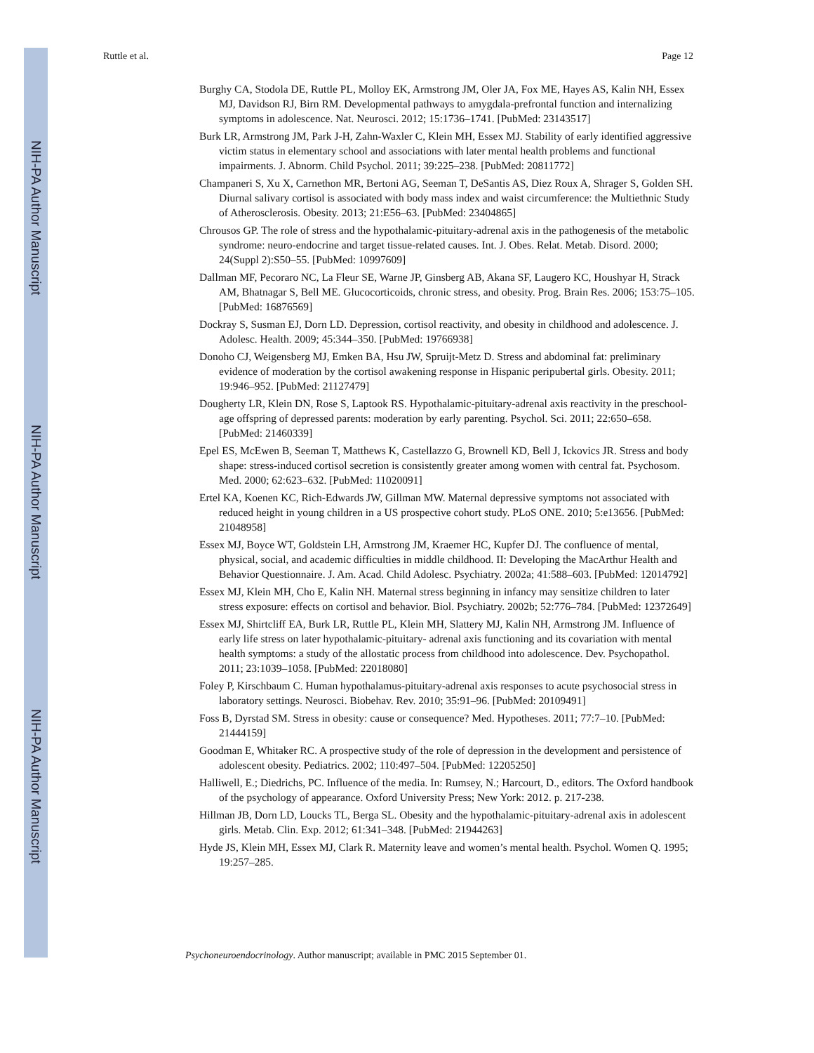NIH-PA Author Manuscript
NIH-PA Author Manuscript
NIH-PA Author Manuscript
Ruttle et al. Page 12
Burghy CA, Stodola DE, Ruttle PL, Molloy EK, Armstrong JM, Oler JA, Fox ME, Hayes AS, Kalin NH, Essex MJ, Davidson RJ, Birn RM. Developmental pathways to amygdala-prefrontal function and internalizing symptoms in adolescence. Nat. Neurosci. 2012; 15:1736–1741. [PubMed: 23143517]
Burk LR, Armstrong JM, Park J-H, Zahn-Waxler C, Klein MH, Essex MJ. Stability of early identified aggressive victim status in elementary school and associations with later mental health problems and functional impairments. J. Abnorm. Child Psychol. 2011; 39:225–238. [PubMed: 20811772]
Champaneri S, Xu X, Carnethon MR, Bertoni AG, Seeman T, DeSantis AS, Diez Roux A, Shrager S, Golden SH. Diurnal salivary cortisol is associated with body mass index and waist circumference: the Multiethnic Study of Atherosclerosis. Obesity. 2013; 21:E56–63. [PubMed: 23404865]
Chrousos GP. The role of stress and the hypothalamic-pituitary-adrenal axis in the pathogenesis of the metabolic syndrome: neuro-endocrine and target tissue-related causes. Int. J. Obes. Relat. Metab. Disord. 2000; 24(Suppl 2):S50–55. [PubMed: 10997609]
Dallman MF, Pecoraro NC, La Fleur SE, Warne JP, Ginsberg AB, Akana SF, Laugero KC, Houshyar H, Strack AM, Bhatnagar S, Bell ME. Glucocorticoids, chronic stress, and obesity. Prog. Brain Res. 2006; 153:75–105. [PubMed: 16876569]
Dockray S, Susman EJ, Dorn LD. Depression, cortisol reactivity, and obesity in childhood and adolescence. J. Adolesc. Health. 2009; 45:344–350. [PubMed: 19766938]
Donoho CJ, Weigensberg MJ, Emken BA, Hsu JW, Spruijt-Metz D. Stress and abdominal fat: preliminary evidence of moderation by the cortisol awakening response in Hispanic peripubertal girls. Obesity. 2011; 19:946–952. [PubMed: 21127479]
Dougherty LR, Klein DN, Rose S, Laptook RS. Hypothalamic-pituitary-adrenal axis reactivity in the preschool-age offspring of depressed parents: moderation by early parenting. Psychol. Sci. 2011; 22:650–658. [PubMed: 21460339]
Epel ES, McEwen B, Seeman T, Matthews K, Castellazzo G, Brownell KD, Bell J, Ickovics JR. Stress and body shape: stress-induced cortisol secretion is consistently greater among women with central fat. Psychosom. Med. 2000; 62:623–632. [PubMed: 11020091]
Ertel KA, Koenen KC, Rich-Edwards JW, Gillman MW. Maternal depressive symptoms not associated with reduced height in young children in a US prospective cohort study. PLoS ONE. 2010; 5:e13656. [PubMed: 21048958]
Essex MJ, Boyce WT, Goldstein LH, Armstrong JM, Kraemer HC, Kupfer DJ. The confluence of mental, physical, social, and academic difficulties in middle childhood. II: Developing the MacArthur Health and Behavior Questionnaire. J. Am. Acad. Child Adolesc. Psychiatry. 2002a; 41:588–603. [PubMed: 12014792]
Essex MJ, Klein MH, Cho E, Kalin NH. Maternal stress beginning in infancy may sensitize children to later stress exposure: effects on cortisol and behavior. Biol. Psychiatry. 2002b; 52:776–784. [PubMed: 12372649]
Essex MJ, Shirtcliff EA, Burk LR, Ruttle PL, Klein MH, Slattery MJ, Kalin NH, Armstrong JM. Influence of early life stress on later hypothalamic-pituitary- adrenal axis functioning and its covariation with mental health symptoms: a study of the allostatic process from childhood into adolescence. Dev. Psychopathol. 2011; 23:1039–1058. [PubMed: 22018080]
Foley P, Kirschbaum C. Human hypothalamus-pituitary-adrenal axis responses to acute psychosocial stress in laboratory settings. Neurosci. Biobehav. Rev. 2010; 35:91–96. [PubMed: 20109491]
Foss B, Dyrstad SM. Stress in obesity: cause or consequence? Med. Hypotheses. 2011; 77:7–10. [PubMed: 21444159]
Goodman E, Whitaker RC. A prospective study of the role of depression in the development and persistence of adolescent obesity. Pediatrics. 2002; 110:497–504. [PubMed: 12205250]
Halliwell, E.; Diedrichs, PC. Influence of the media. In: Rumsey, N.; Harcourt, D., editors. The Oxford handbook of the psychology of appearance. Oxford University Press; New York: 2012. p. 217-238.
Hillman JB, Dorn LD, Loucks TL, Berga SL. Obesity and the hypothalamic-pituitary-adrenal axis in adolescent girls. Metab. Clin. Exp. 2012; 61:341–348. [PubMed: 21944263]
Hyde JS, Klein MH, Essex MJ, Clark R. Maternity leave and women’s mental health. Psychol. Women Q. 1995; 19:257–285.
Psychoneuroendocrinology. Author manuscript; available in PMC 2015 September 01.